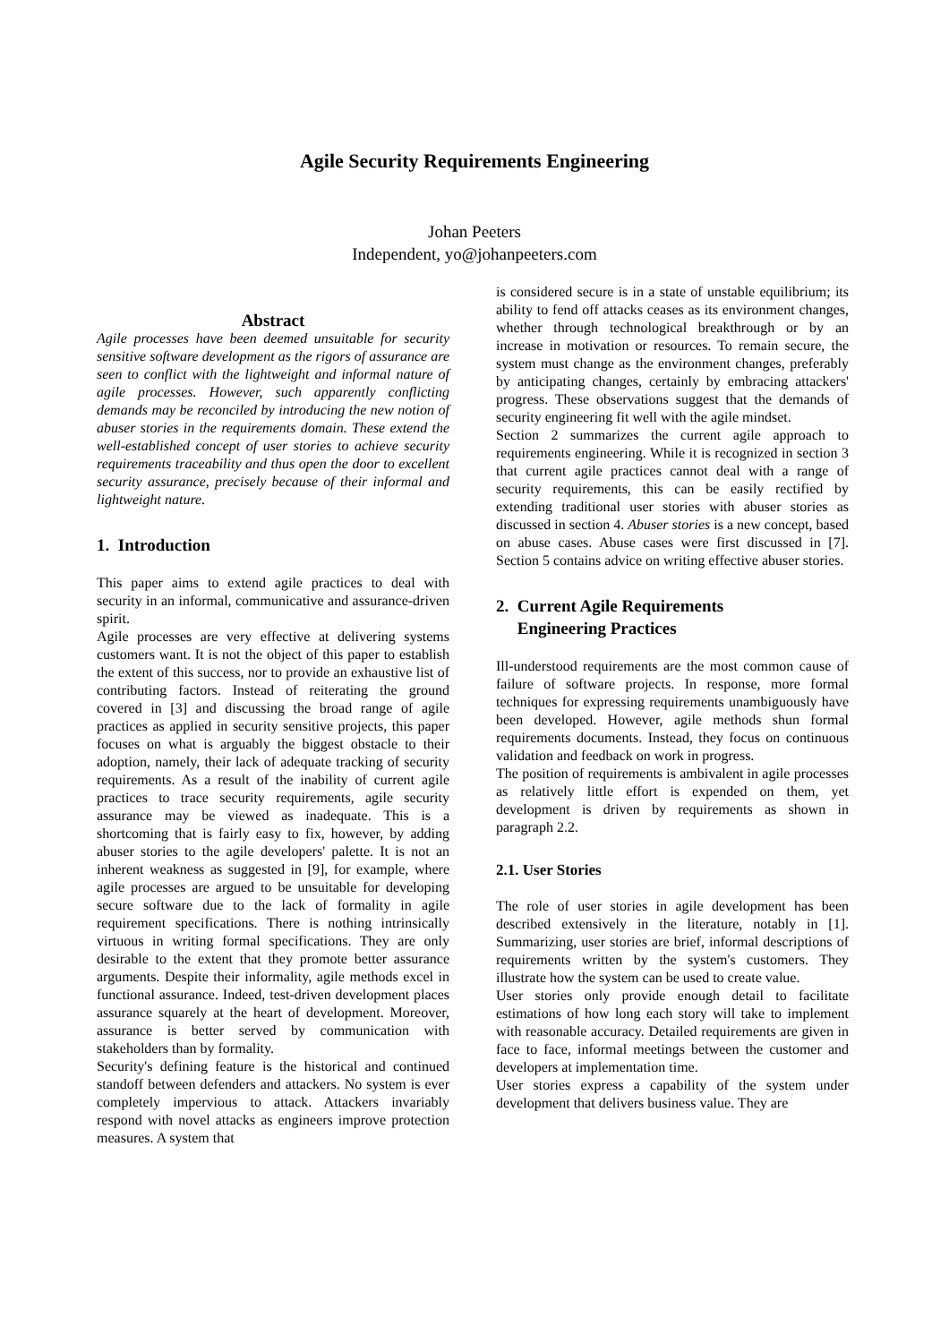Agile Security Requirements Engineering
Johan Peeters
Independent, yo@johanpeeters.com
Abstract
Agile processes have been deemed unsuitable for security sensitive software development as the rigors of assurance are seen to conflict with the lightweight and informal nature of agile processes. However, such apparently conflicting demands may be reconciled by introducing the new notion of abuser stories in the requirements domain. These extend the well-established concept of user stories to achieve security requirements traceability and thus open the door to excellent security assurance, precisely because of their informal and lightweight nature.
1. Introduction
This paper aims to extend agile practices to deal with security in an informal, communicative and assurance-driven spirit.
Agile processes are very effective at delivering systems customers want. It is not the object of this paper to establish the extent of this success, nor to provide an exhaustive list of contributing factors. Instead of reiterating the ground covered in [3] and discussing the broad range of agile practices as applied in security sensitive projects, this paper focuses on what is arguably the biggest obstacle to their adoption, namely, their lack of adequate tracking of security requirements. As a result of the inability of current agile practices to trace security requirements, agile security assurance may be viewed as inadequate. This is a shortcoming that is fairly easy to fix, however, by adding abuser stories to the agile developers' palette. It is not an inherent weakness as suggested in [9], for example, where agile processes are argued to be unsuitable for developing secure software due to the lack of formality in agile requirement specifications. There is nothing intrinsically virtuous in writing formal specifications. They are only desirable to the extent that they promote better assurance arguments. Despite their informality, agile methods excel in functional assurance. Indeed, test-driven development places assurance squarely at the heart of development. Moreover, assurance is better served by communication with stakeholders than by formality.
Security's defining feature is the historical and continued standoff between defenders and attackers. No system is ever completely impervious to attack. Attackers invariably respond with novel attacks as engineers improve protection measures. A system that
is considered secure is in a state of unstable equilibrium; its ability to fend off attacks ceases as its environment changes, whether through technological breakthrough or by an increase in motivation or resources. To remain secure, the system must change as the environment changes, preferably by anticipating changes, certainly by embracing attackers' progress. These observations suggest that the demands of security engineering fit well with the agile mindset.
Section 2 summarizes the current agile approach to requirements engineering. While it is recognized in section 3 that current agile practices cannot deal with a range of security requirements, this can be easily rectified by extending traditional user stories with abuser stories as discussed in section 4. Abuser stories is a new concept, based on abuse cases. Abuse cases were first discussed in [7]. Section 5 contains advice on writing effective abuser stories.
2. Current Agile Requirements
Engineering Practices
Ill-understood requirements are the most common cause of failure of software projects. In response, more formal techniques for expressing requirements unambiguously have been developed. However, agile methods shun formal requirements documents. Instead, they focus on continuous validation and feedback on work in progress.
The position of requirements is ambivalent in agile processes as relatively little effort is expended on them, yet development is driven by requirements as shown in paragraph 2.2.
2.1. User Stories
The role of user stories in agile development has been described extensively in the literature, notably in [1]. Summarizing, user stories are brief, informal descriptions of requirements written by the system's customers. They illustrate how the system can be used to create value.
User stories only provide enough detail to facilitate estimations of how long each story will take to implement with reasonable accuracy. Detailed requirements are given in face to face, informal meetings between the customer and developers at implementation time.
User stories express a capability of the system under development that delivers business value. They are